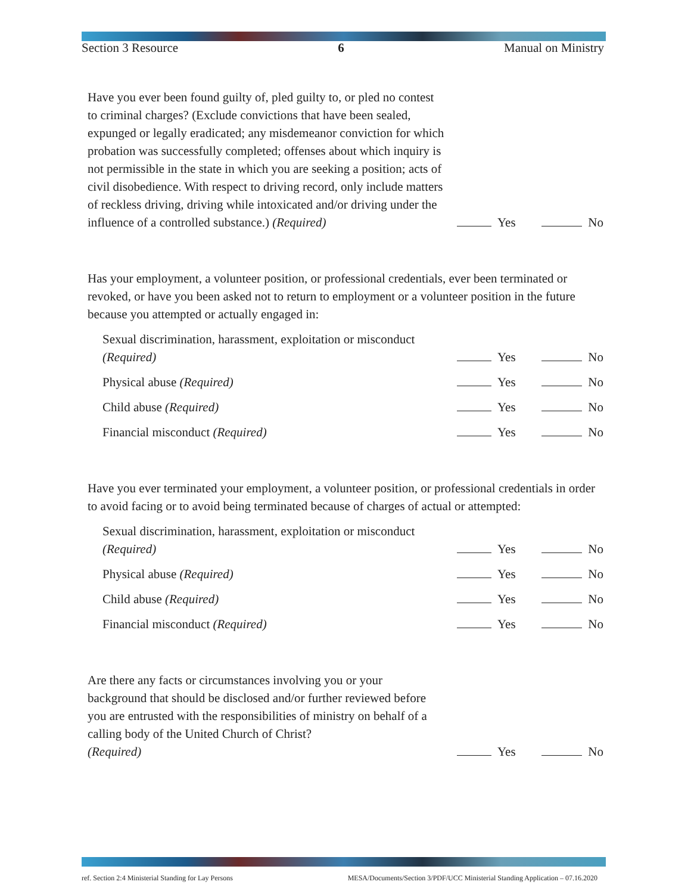Section 3 Resource 6 Manual on Ministry
Have you ever been found guilty of, pled guilty to, or pled no contest to criminal charges? (Exclude convictions that have been sealed, expunged or legally eradicated; any misdemeanor conviction for which probation was successfully completed; offenses about which inquiry is not permissible in the state in which you are seeking a position; acts of civil disobedience. With respect to driving record, only include matters of reckless driving, driving while intoxicated and/or driving under the influence of a controlled substance.) (Required)
Yes No
Has your employment, a volunteer position, or professional credentials, ever been terminated or revoked, or have you been asked not to return to employment or a volunteer position in the future because you attempted or actually engaged in:
Sexual discrimination, harassment, exploitation or misconduct
(Required)
Yes No
Physical abuse (Required)
Yes No
Child abuse (Required)
Yes No
Financial misconduct (Required)
Yes No
Have you ever terminated your employment, a volunteer position, or professional credentials in order to avoid facing or to avoid being terminated because of charges of actual or attempted:
Sexual discrimination, harassment, exploitation or misconduct
(Required)
Yes No
Physical abuse (Required)
Yes No
Child abuse (Required)
Yes No
Financial misconduct (Required)
Yes No
Are there any facts or circumstances involving you or your background that should be disclosed and/or further reviewed before you are entrusted with the responsibilities of ministry on behalf of a calling body of the United Church of Christ?
(Required)
Yes No
ref. Section 2:4 Ministerial Standing for Lay Persons MESA/Documents/Section 3/PDF/UCC Ministerial Standing Application – 07.16.2020